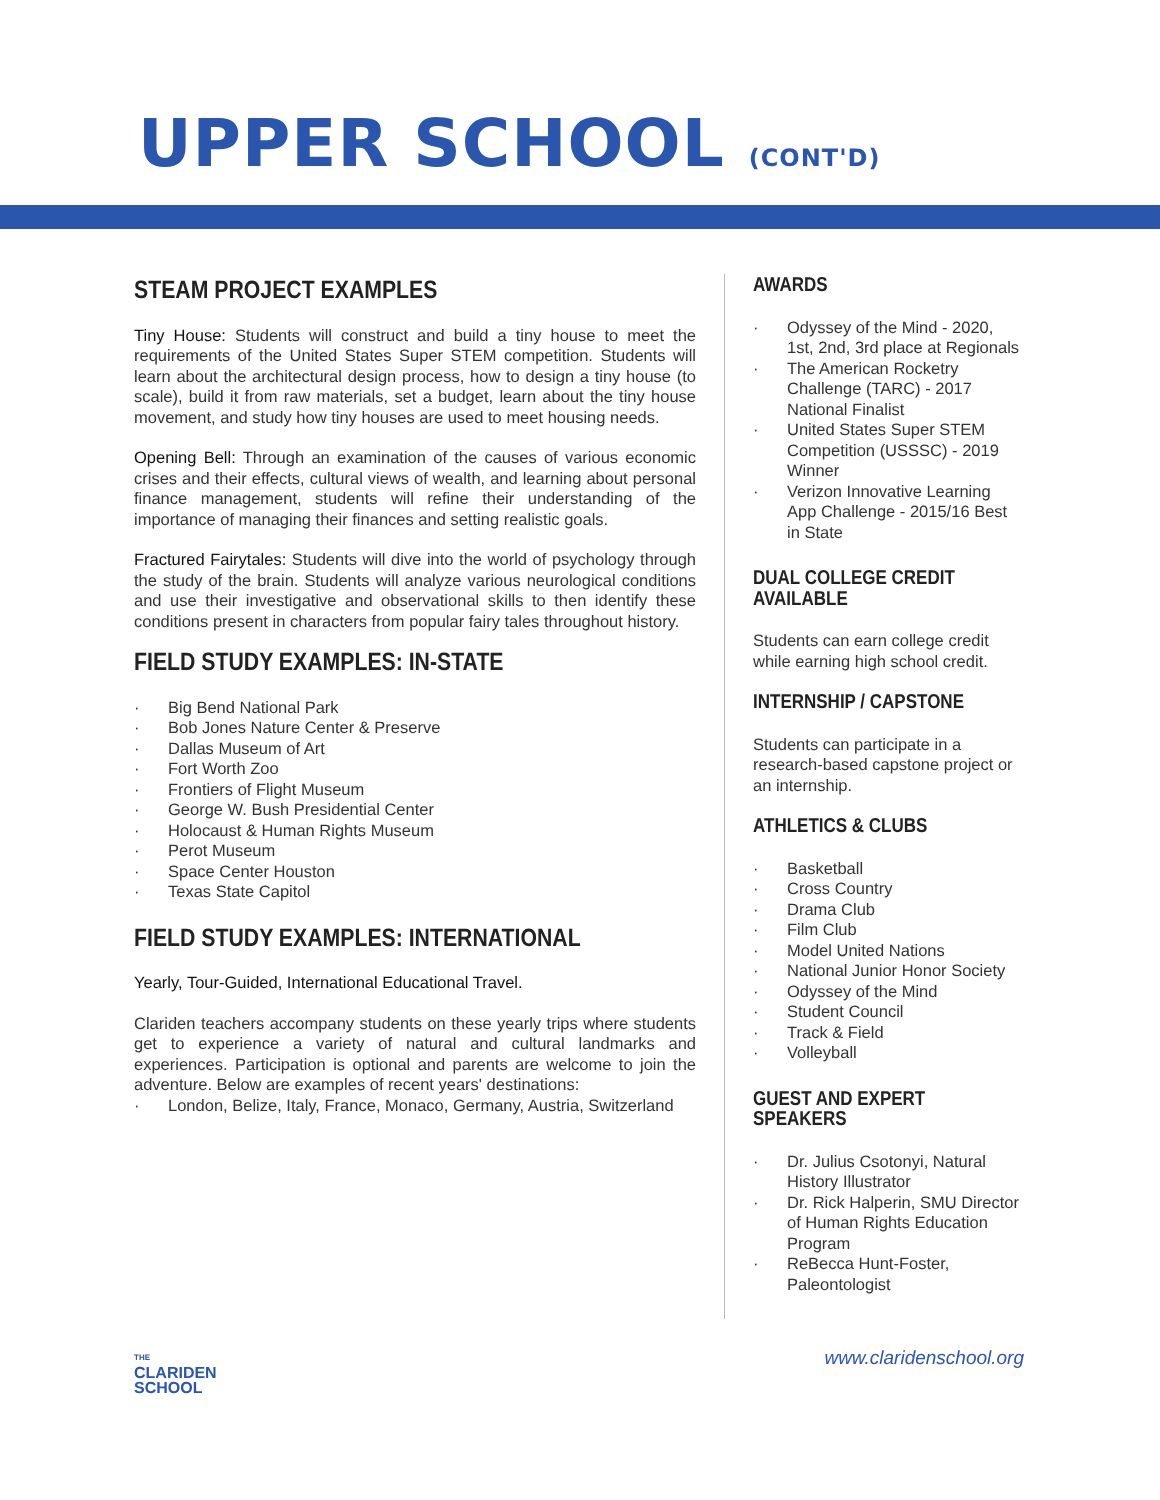UPPER SCHOOL (CONT'D)
STEAM PROJECT EXAMPLES
Tiny House: Students will construct and build a tiny house to meet the requirements of the United States Super STEM competition. Students will learn about the architectural design process, how to design a tiny house (to scale), build it from raw materials, set a budget, learn about the tiny house movement, and study how tiny houses are used to meet housing needs.
Opening Bell: Through an examination of the causes of various economic crises and their effects, cultural views of wealth, and learning about personal finance management, students will refine their understanding of the importance of managing their finances and setting realistic goals.
Fractured Fairytales: Students will dive into the world of psychology through the study of the brain. Students will analyze various neurological conditions and use their investigative and observational skills to then identify these conditions present in characters from popular fairy tales throughout history.
FIELD STUDY EXAMPLES: IN-STATE
Big Bend National Park
Bob Jones Nature Center & Preserve
Dallas Museum of Art
Fort Worth Zoo
Frontiers of Flight Museum
George W. Bush Presidential Center
Holocaust & Human Rights Museum
Perot Museum
Space Center Houston
Texas State Capitol
FIELD STUDY EXAMPLES: INTERNATIONAL
Yearly, Tour-Guided, International Educational Travel.
Clariden teachers accompany students on these yearly trips where students get to experience a variety of natural and cultural landmarks and experiences. Participation is optional and parents are welcome to join the adventure. Below are examples of recent years' destinations:
London, Belize, Italy, France, Monaco, Germany, Austria, Switzerland
AWARDS
Odyssey of the Mind - 2020, 1st, 2nd, 3rd place at Regionals
The American Rocketry Challenge (TARC) - 2017 National Finalist
United States Super STEM Competition (USSSC) - 2019 Winner
Verizon Innovative Learning App Challenge - 2015/16 Best in State
DUAL COLLEGE CREDIT AVAILABLE
Students can earn college credit while earning high school credit.
INTERNSHIP / CAPSTONE
Students can participate in a research-based capstone project or an internship.
ATHLETICS & CLUBS
Basketball
Cross Country
Drama Club
Film Club
Model United Nations
National Junior Honor Society
Odyssey of the Mind
Student Council
Track & Field
Volleyball
GUEST AND EXPERT SPEAKERS
Dr. Julius Csotonyi, Natural History Illustrator
Dr. Rick Halperin, SMU Director of Human Rights Education Program
ReBecca Hunt-Foster, Paleontologist
THE
CLARIDEN
SCHOOL
www.claridenschool.org